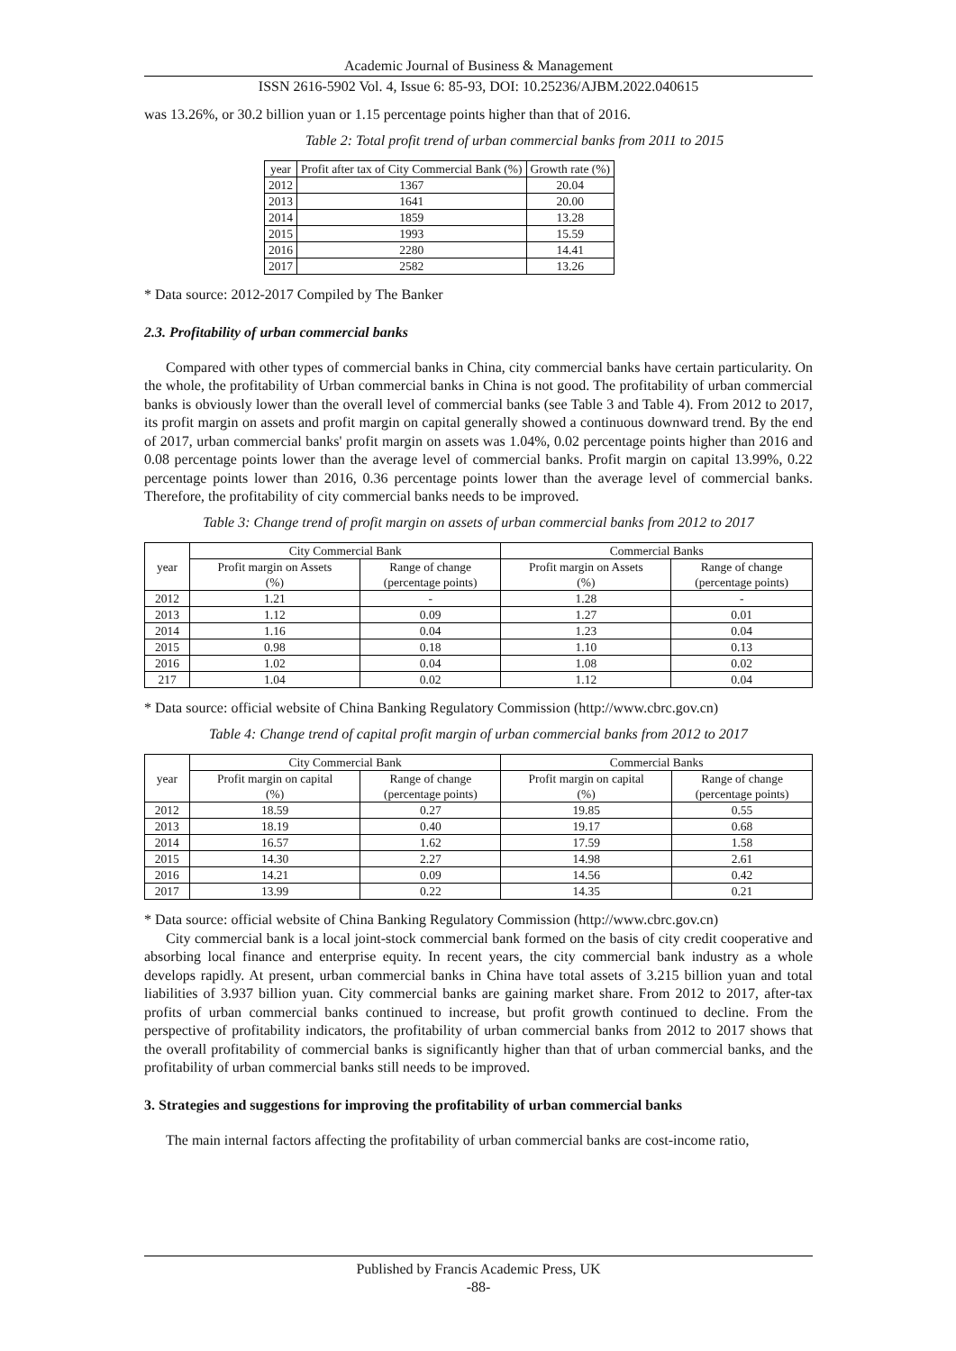Academic Journal of Business & Management
ISSN 2616-5902 Vol. 4, Issue 6: 85-93, DOI: 10.25236/AJBM.2022.040615
was 13.26%, or 30.2 billion yuan or 1.15 percentage points higher than that of 2016.
Table 2: Total profit trend of urban commercial banks from 2011 to 2015
| year | Profit after tax of City Commercial Bank (%) | Growth rate (%) |
| --- | --- | --- |
| 2012 | 1367 | 20.04 |
| 2013 | 1641 | 20.00 |
| 2014 | 1859 | 13.28 |
| 2015 | 1993 | 15.59 |
| 2016 | 2280 | 14.41 |
| 2017 | 2582 | 13.26 |
* Data source: 2012-2017 Compiled by The Banker
2.3. Profitability of urban commercial banks
Compared with other types of commercial banks in China, city commercial banks have certain particularity. On the whole, the profitability of Urban commercial banks in China is not good. The profitability of urban commercial banks is obviously lower than the overall level of commercial banks (see Table 3 and Table 4). From 2012 to 2017, its profit margin on assets and profit margin on capital generally showed a continuous downward trend. By the end of 2017, urban commercial banks' profit margin on assets was 1.04%, 0.02 percentage points higher than 2016 and 0.08 percentage points lower than the average level of commercial banks. Profit margin on capital 13.99%, 0.22 percentage points lower than 2016, 0.36 percentage points lower than the average level of commercial banks. Therefore, the profitability of city commercial banks needs to be improved.
Table 3: Change trend of profit margin on assets of urban commercial banks from 2012 to 2017
| year | City Commercial Bank | | Commercial Banks | |
| --- | --- | --- | --- | --- |
| | Profit margin on Assets (%) | Range of change (percentage points) | Profit margin on Assets (%) | Range of change (percentage points) |
| 2012 | 1.21 | - | 1.28 | - |
| 2013 | 1.12 | 0.09 | 1.27 | 0.01 |
| 2014 | 1.16 | 0.04 | 1.23 | 0.04 |
| 2015 | 0.98 | 0.18 | 1.10 | 0.13 |
| 2016 | 1.02 | 0.04 | 1.08 | 0.02 |
| 217 | 1.04 | 0.02 | 1.12 | 0.04 |
* Data source: official website of China Banking Regulatory Commission (http://www.cbrc.gov.cn)
Table 4: Change trend of capital profit margin of urban commercial banks from 2012 to 2017
| year | City Commercial Bank | | Commercial Banks | |
| --- | --- | --- | --- | --- |
| | Profit margin on capital (%) | Range of change (percentage points) | Profit margin on capital (%) | Range of change (percentage points) |
| 2012 | 18.59 | 0.27 | 19.85 | 0.55 |
| 2013 | 18.19 | 0.40 | 19.17 | 0.68 |
| 2014 | 16.57 | 1.62 | 17.59 | 1.58 |
| 2015 | 14.30 | 2.27 | 14.98 | 2.61 |
| 2016 | 14.21 | 0.09 | 14.56 | 0.42 |
| 2017 | 13.99 | 0.22 | 14.35 | 0.21 |
* Data source: official website of China Banking Regulatory Commission (http://www.cbrc.gov.cn)
City commercial bank is a local joint-stock commercial bank formed on the basis of city credit cooperative and absorbing local finance and enterprise equity. In recent years, the city commercial bank industry as a whole develops rapidly. At present, urban commercial banks in China have total assets of 3.215 billion yuan and total liabilities of 3.937 billion yuan. City commercial banks are gaining market share. From 2012 to 2017, after-tax profits of urban commercial banks continued to increase, but profit growth continued to decline. From the perspective of profitability indicators, the profitability of urban commercial banks from 2012 to 2017 shows that the overall profitability of commercial banks is significantly higher than that of urban commercial banks, and the profitability of urban commercial banks still needs to be improved.
3. Strategies and suggestions for improving the profitability of urban commercial banks
The main internal factors affecting the profitability of urban commercial banks are cost-income ratio,
Published by Francis Academic Press, UK
-88-